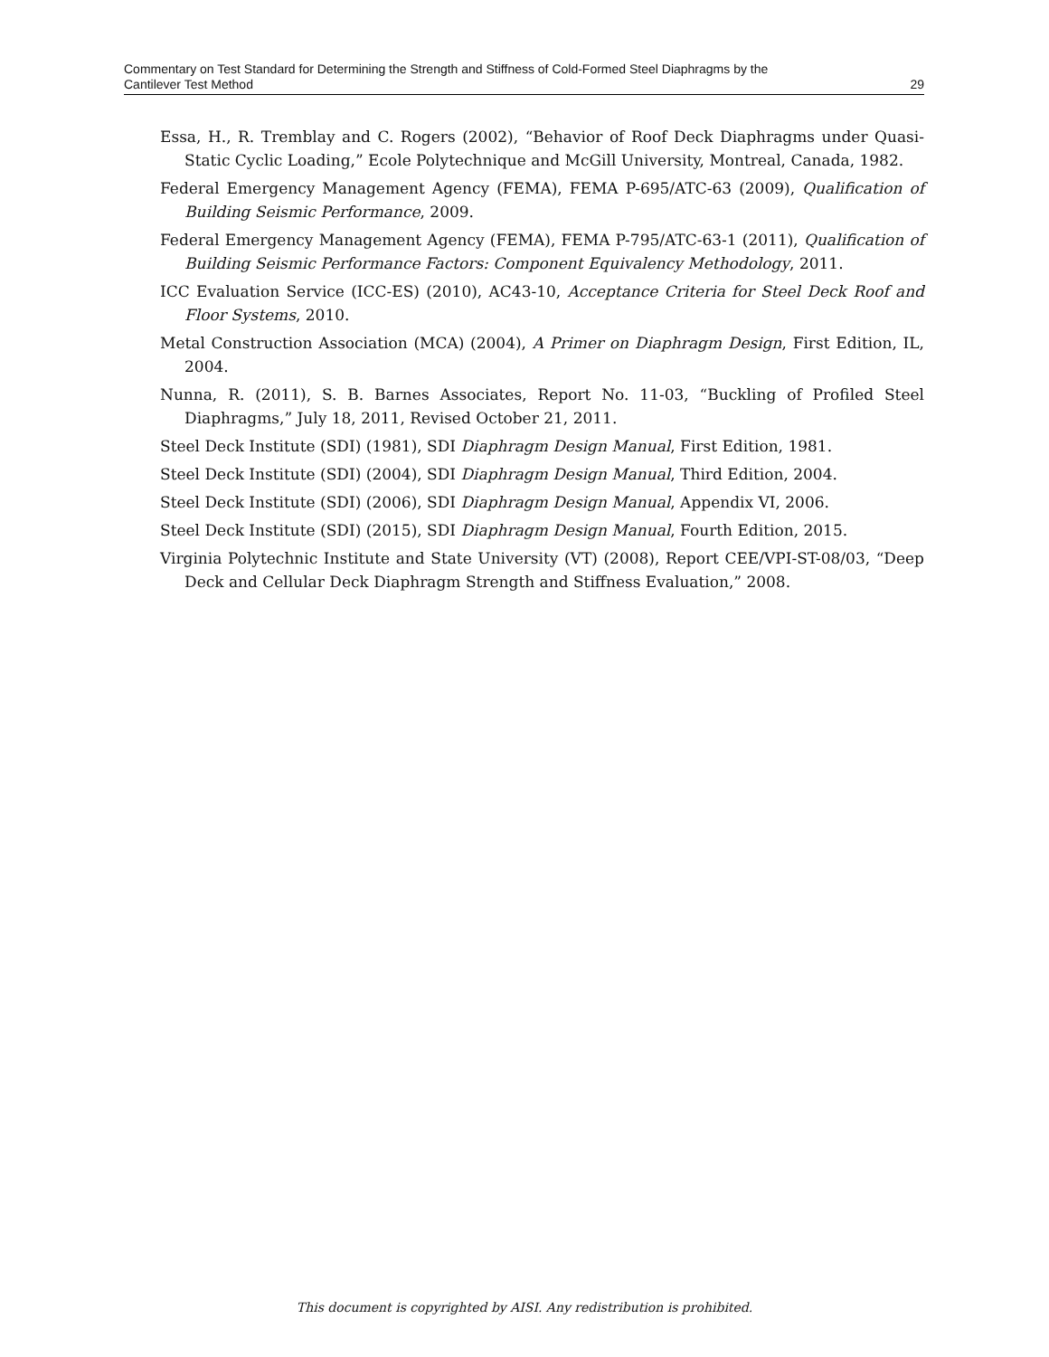Commentary on Test Standard for Determining the Strength and Stiffness of Cold-Formed Steel Diaphragms by the
Cantilever Test Method 29
Essa, H., R. Tremblay and C. Rogers (2002), “Behavior of Roof Deck Diaphragms under Quasi-Static Cyclic Loading,” Ecole Polytechnique and McGill University, Montreal, Canada, 1982.
Federal Emergency Management Agency (FEMA), FEMA P-695/ATC-63 (2009), Qualification of Building Seismic Performance, 2009.
Federal Emergency Management Agency (FEMA), FEMA P-795/ATC-63-1 (2011), Qualification of Building Seismic Performance Factors: Component Equivalency Methodology, 2011.
ICC Evaluation Service (ICC-ES) (2010), AC43-10, Acceptance Criteria for Steel Deck Roof and Floor Systems, 2010.
Metal Construction Association (MCA) (2004), A Primer on Diaphragm Design, First Edition, IL, 2004.
Nunna, R. (2011), S. B. Barnes Associates, Report No. 11-03, “Buckling of Profiled Steel Diaphragms,” July 18, 2011, Revised October 21, 2011.
Steel Deck Institute (SDI) (1981), SDI Diaphragm Design Manual, First Edition, 1981.
Steel Deck Institute (SDI) (2004), SDI Diaphragm Design Manual, Third Edition, 2004.
Steel Deck Institute (SDI) (2006), SDI Diaphragm Design Manual, Appendix VI, 2006.
Steel Deck Institute (SDI) (2015), SDI Diaphragm Design Manual, Fourth Edition, 2015.
Virginia Polytechnic Institute and State University (VT) (2008), Report CEE/VPI-ST-08/03, “Deep Deck and Cellular Deck Diaphragm Strength and Stiffness Evaluation,” 2008.
This document is copyrighted by AISI. Any redistribution is prohibited.